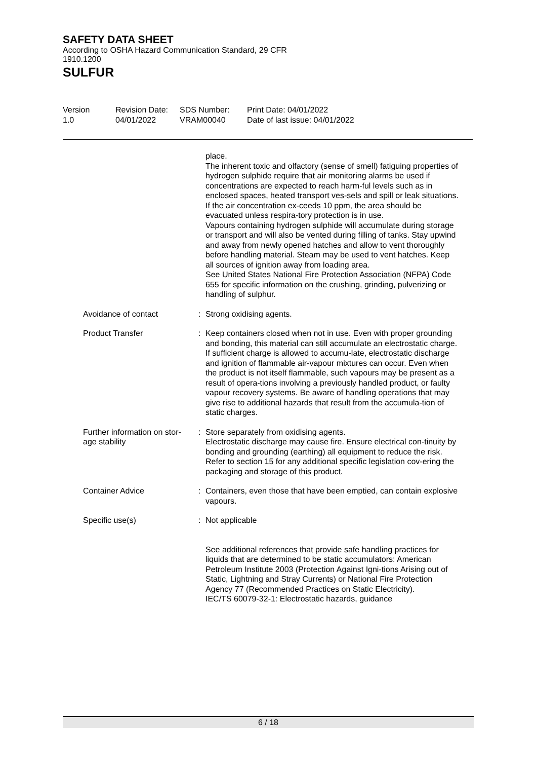SAFETY DATA SHEET
According to OSHA Hazard Communication Standard, 29 CFR
1910.1200
SULFUR
Version
1.0
Revision Date:
04/01/2022
SDS Number:
VRAM00040
Print Date: 04/01/2022
Date of last issue: 04/01/2022
place.
The inherent toxic and olfactory (sense of smell) fatiguing properties of hydrogen sulphide require that air monitoring alarms be used if concentrations are expected to reach harm-ful levels such as in enclosed spaces, heated transport ves-sels and spill or leak situations. If the air concentration ex-ceeds 10 ppm, the area should be evacuated unless respira-tory protection is in use.
Vapours containing hydrogen sulphide will accumulate during storage or transport and will also be vented during filling of tanks. Stay upwind and away from newly opened hatches and allow to vent thoroughly before handling material. Steam may be used to vent hatches. Keep all sources of ignition away from loading area.
See United States National Fire Protection Association (NFPA) Code 655 for specific information on the crushing, grinding, pulverizing or handling of sulphur.
Avoidance of contact : Strong oxidising agents.
Product Transfer : Keep containers closed when not in use. Even with proper grounding and bonding, this material can still accumulate an electrostatic charge. If sufficient charge is allowed to accumu-late, electrostatic discharge and ignition of flammable air-vapour mixtures can occur. Even when the product is not itself flammable, such vapours may be present as a result of opera-tions involving a previously handled product, or faulty vapour recovery systems. Be aware of handling operations that may give rise to additional hazards that result from the accumula-tion of static charges.
Further information on stor-
age stability
: Store separately from oxidising agents.
Electrostatic discharge may cause fire. Ensure electrical con-tinuity by bonding and grounding (earthing) all equipment to reduce the risk.
Refer to section 15 for any additional specific legislation cov-ering the packaging and storage of this product.
Container Advice : Containers, even those that have been emptied, can contain explosive vapours.
Specific use(s) : Not applicable
See additional references that provide safe handling practices for liquids that are determined to be static accumulators: American Petroleum Institute 2003 (Protection Against Igni-tions Arising out of Static, Lightning and Stray Currents) or National Fire Protection Agency 77 (Recommended Practices on Static Electricity).
IEC/TS 60079-32-1: Electrostatic hazards, guidance
6 / 18